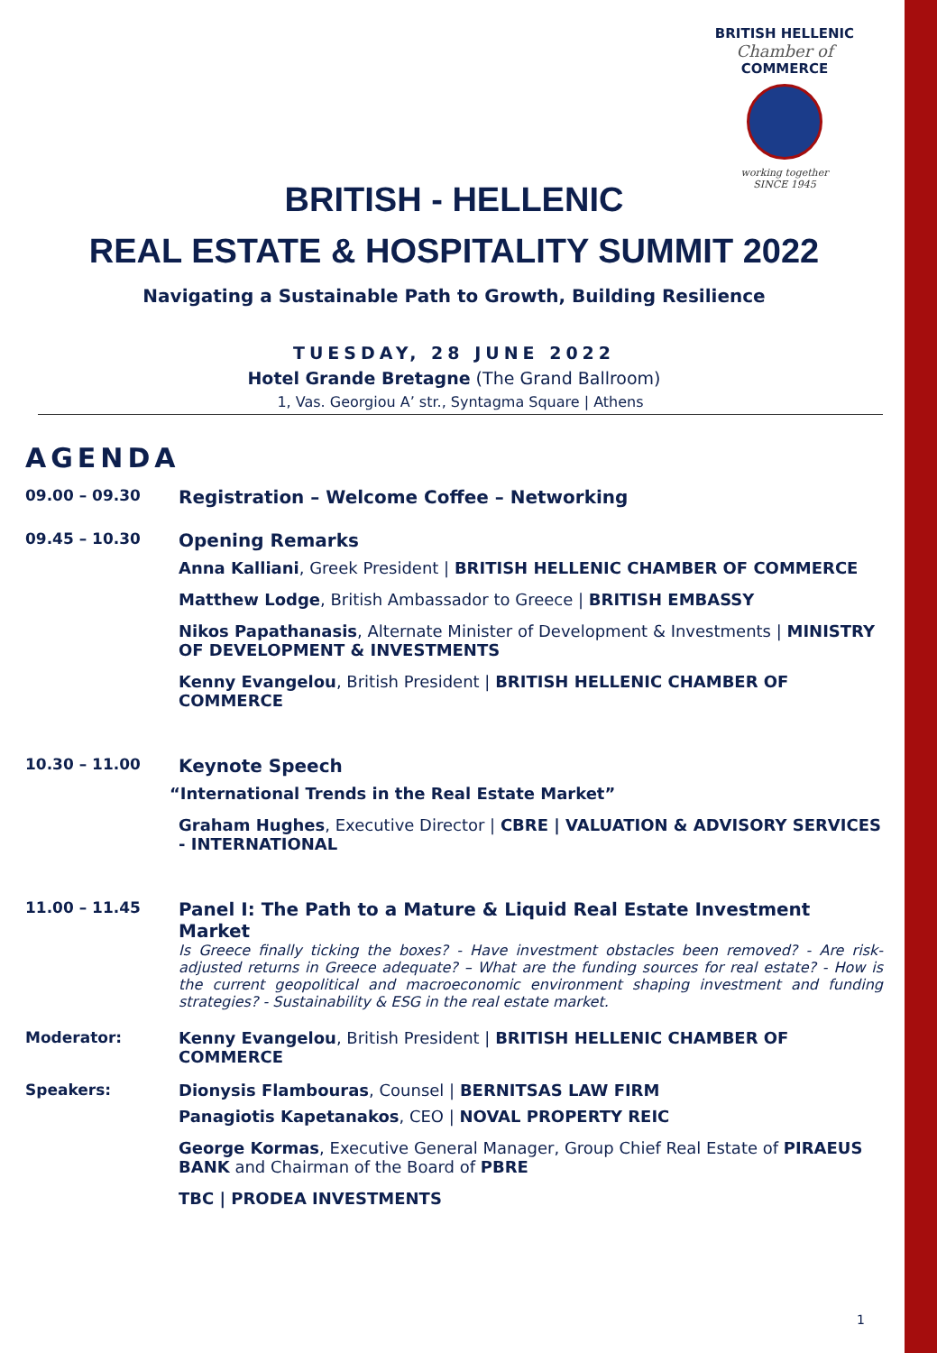BRITISH HELLENIC
Chamber of
COMMERCE
working together
SINCE 1945
BRITISH - HELLENIC
REAL ESTATE & HOSPITALITY SUMMIT 2022
Navigating a Sustainable Path to Growth, Building Resilience
TUESDAY, 28 JUNE 2022
Hotel Grande Bretagne (The Grand Ballroom)
1, Vas. Georgiou A’ str., Syntagma Square | Athens
AGENDA
09.00 – 09.30
Registration – Welcome Coffee – Networking
09.45 – 10.30
Opening Remarks
Anna Kalliani, Greek President | BRITISH HELLENIC CHAMBER OF COMMERCE
Matthew Lodge, British Ambassador to Greece | BRITISH EMBASSY
Nikos Papathanasis, Alternate Minister of Development & Investments | MINISTRY OF DEVELOPMENT & INVESTMENTS
Kenny Evangelou, British President | BRITISH HELLENIC CHAMBER OF COMMERCE
10.30 – 11.00
Keynote Speech
“International Trends in the Real Estate Market”
Graham Hughes, Executive Director | CBRE | VALUATION & ADVISORY SERVICES - INTERNATIONAL
11.00 – 11.45
Panel I: The Path to a Mature & Liquid Real Estate Investment Market
Is Greece finally ticking the boxes? - Have investment obstacles been removed? - Are risk-adjusted returns in Greece adequate? – What are the funding sources for real estate? - How is the current geopolitical and macroeconomic environment shaping investment and funding strategies? - Sustainability & ESG in the real estate market.
Moderator: Kenny Evangelou, British President | BRITISH HELLENIC CHAMBER OF COMMERCE
Speakers: Dionysis Flambouras, Counsel | BERNITSAS LAW FIRM
Panagiotis Kapetanakos, CEO | NOVAL PROPERTY REIC
George Kormas, Executive General Manager, Group Chief Real Estate of PIRAEUS BANK and Chairman of the Board of PBRE
TBC | PRODEA INVESTMENTS
1